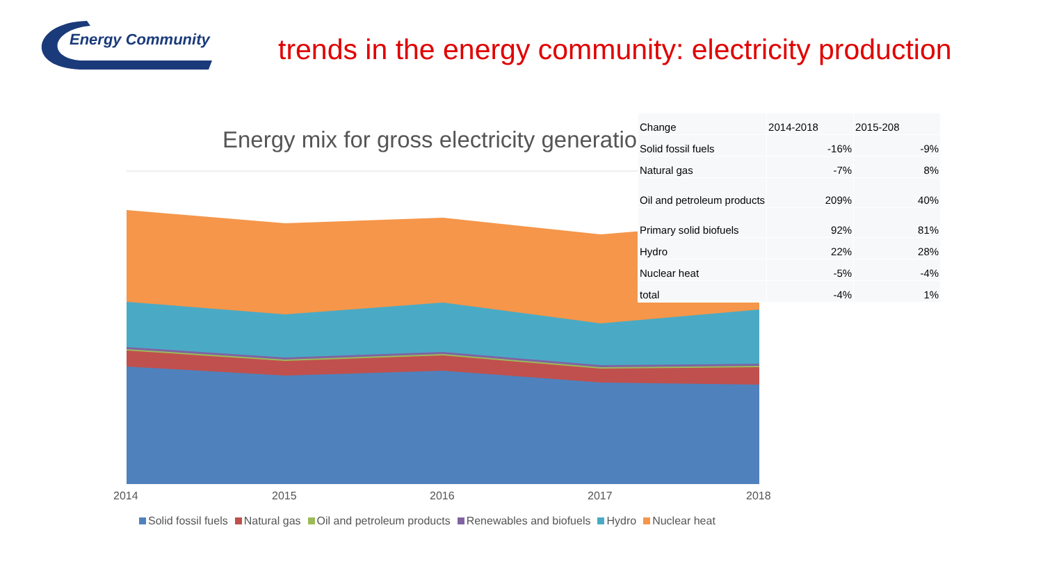Energy Community
trends in the energy community: electricity production
Energy mix for gross electricity generation
| Change | 2014-2018 | 2015-208 |
| --- | --- | --- |
| Solid fossil fuels | -16% | -9% |
| Natural gas | -7% | 8% |
| Oil and petroleum products | 209% | 40% |
| Primary solid biofuels | 92% | 81% |
| Hydro | 22% | 28% |
| Nuclear heat | -5% | -4% |
| total | -4% | 1% |
2014 2015 2016 2017 2018
Solid fossil fuels Natural gas Oil and petroleum products Renewables and biofuels Hydro Nuclear heat